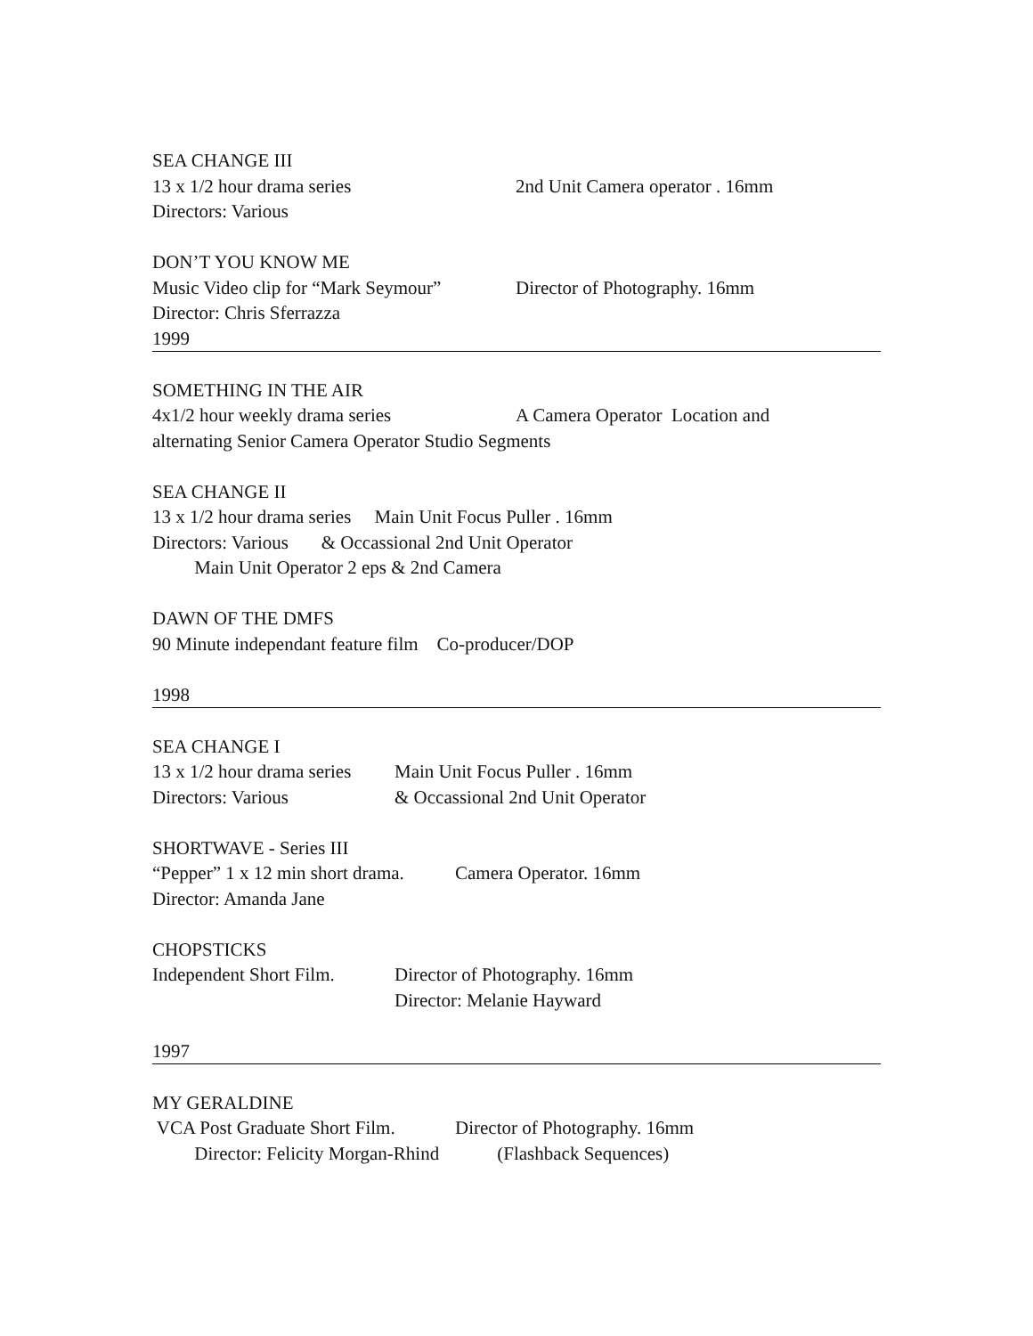SEA CHANGE III
13 x 1/2 hour drama series 2nd Unit Camera operator . 16mm
Directors: Various
DON’T YOU KNOW ME
Music Video clip for “Mark Seymour” Director of Photography. 16mm
Director: Chris Sferrazza
1999
SOMETHING IN THE AIR
4x1/2 hour weekly drama series A Camera Operator Location and
alternating Senior Camera Operator Studio Segments
SEA CHANGE II
13 x 1/2 hour drama series Main Unit Focus Puller . 16mm
Directors: Various & Occassional 2nd Unit Operator
Main Unit Operator 2 eps & 2nd Camera
DAWN OF THE DMFS
90 Minute independant feature film Co-producer/DOP
1998
SEA CHANGE I
13 x 1/2 hour drama series Main Unit Focus Puller . 16mm
Directors: Various & Occassional 2nd Unit Operator
SHORTWAVE - Series III
“Pepper” 1 x 12 min short drama. Camera Operator. 16mm
Director: Amanda Jane
CHOPSTICKS
Independent Short Film. Director of Photography. 16mm
Director: Melanie Hayward
1997
MY GERALDINE
VCA Post Graduate Short Film. Director of Photography. 16mm
Director: Felicity Morgan-Rhind (Flashback Sequences)